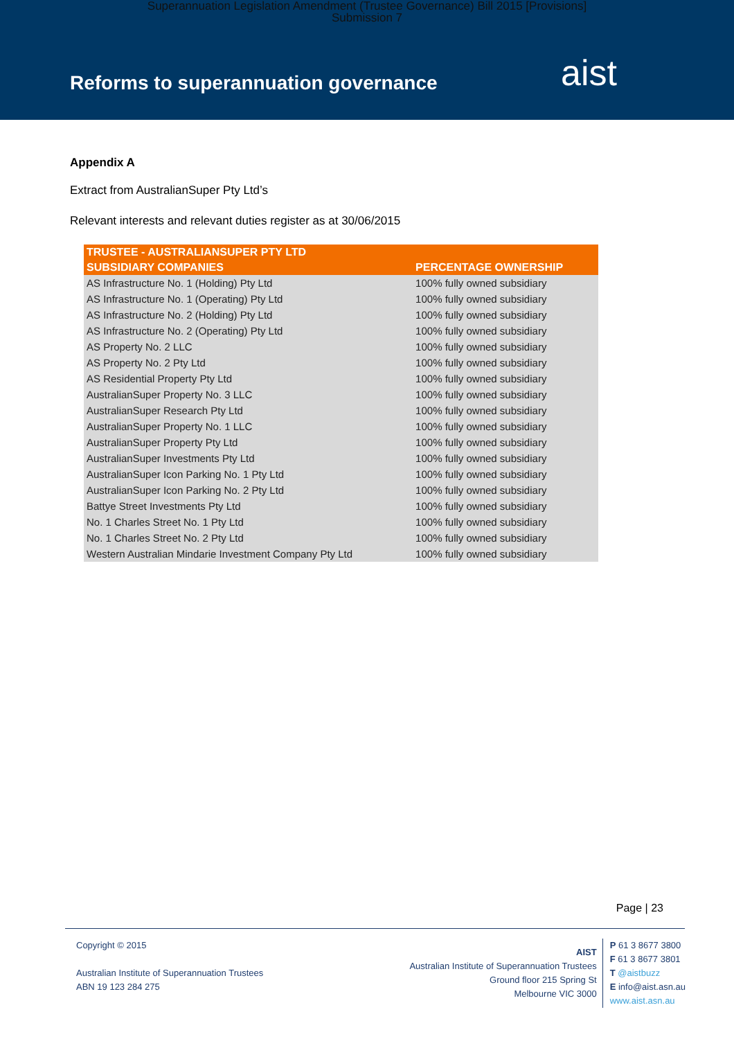Superannuation Legislation Amendment (Trustee Governance) Bill 2015 [Provisions]
Submission 7
Reforms to superannuation governance
aist
Appendix A
Extract from AustralianSuper Pty Ltd’s
Relevant interests and relevant duties register as at 30/06/2015
| TRUSTEE - AUSTRALIANSUPER PTY LTD | |
| --- | --- |
| SUBSIDIARY COMPANIES | PERCENTAGE OWNERSHIP |
| AS Infrastructure No. 1 (Holding) Pty Ltd | 100% fully owned subsidiary |
| AS Infrastructure No. 1 (Operating) Pty Ltd | 100% fully owned subsidiary |
| AS Infrastructure No. 2 (Holding) Pty Ltd | 100% fully owned subsidiary |
| AS Infrastructure No. 2 (Operating) Pty Ltd | 100% fully owned subsidiary |
| AS Property No. 2 LLC | 100% fully owned subsidiary |
| AS Property No. 2 Pty Ltd | 100% fully owned subsidiary |
| AS Residential Property Pty Ltd | 100% fully owned subsidiary |
| AustralianSuper Property No. 3 LLC | 100% fully owned subsidiary |
| AustralianSuper Research Pty Ltd | 100% fully owned subsidiary |
| AustralianSuper Property No. 1 LLC | 100% fully owned subsidiary |
| AustralianSuper Property Pty Ltd | 100% fully owned subsidiary |
| AustralianSuper Investments Pty Ltd | 100% fully owned subsidiary |
| AustralianSuper Icon Parking No. 1 Pty Ltd | 100% fully owned subsidiary |
| AustralianSuper Icon Parking No. 2 Pty Ltd | 100% fully owned subsidiary |
| Battye Street Investments Pty Ltd | 100% fully owned subsidiary |
| No. 1 Charles Street No. 1 Pty Ltd | 100% fully owned subsidiary |
| No. 1 Charles Street No. 2 Pty Ltd | 100% fully owned subsidiary |
| Western Australian Mindarie Investment Company Pty Ltd | 100% fully owned subsidiary |
Page | 23
Copyright © 2015
Australian Institute of Superannuation Trustees
ABN 19 123 284 275
AIST
Australian Institute of Superannuation Trustees
Ground floor 215 Spring St
Melbourne VIC 3000
P 61 3 8677 3800
F 61 3 8677 3801
T @aistbuzz
E info@aist.asn.au
www.aist.asn.au